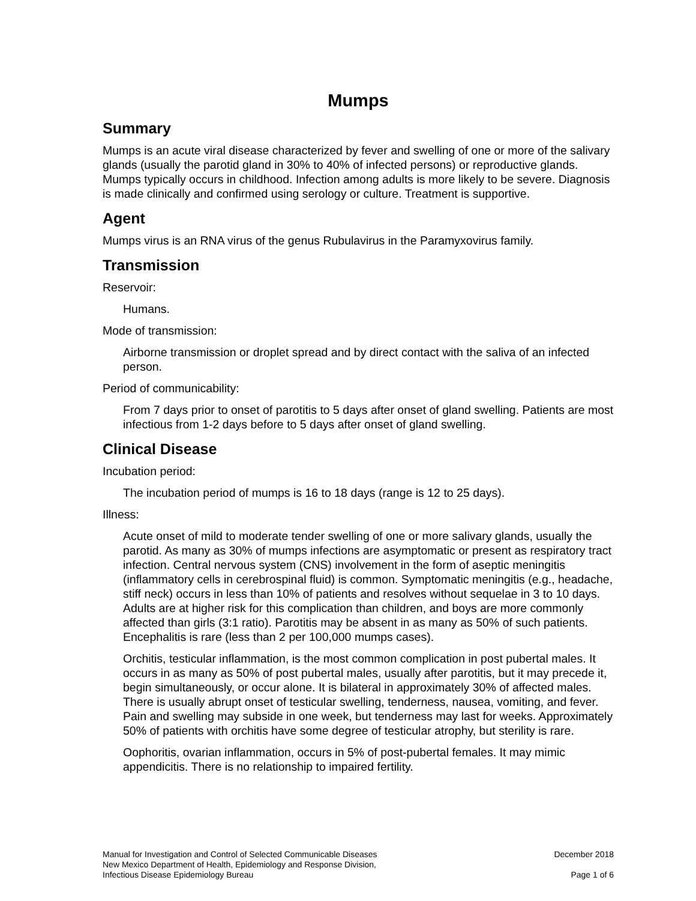Mumps
Summary
Mumps is an acute viral disease characterized by fever and swelling of one or more of the salivary glands (usually the parotid gland in 30% to 40% of infected persons) or reproductive glands. Mumps typically occurs in childhood. Infection among adults is more likely to be severe. Diagnosis is made clinically and confirmed using serology or culture. Treatment is supportive.
Agent
Mumps virus is an RNA virus of the genus Rubulavirus in the Paramyxovirus family.
Transmission
Reservoir:
Humans.
Mode of transmission:
Airborne transmission or droplet spread and by direct contact with the saliva of an infected person.
Period of communicability:
From 7 days prior to onset of parotitis to 5 days after onset of gland swelling. Patients are most infectious from 1-2 days before to 5 days after onset of gland swelling.
Clinical Disease
Incubation period:
The incubation period of mumps is 16 to 18 days (range is 12 to 25 days).
Illness:
Acute onset of mild to moderate tender swelling of one or more salivary glands, usually the parotid. As many as 30% of mumps infections are asymptomatic or present as respiratory tract infection. Central nervous system (CNS) involvement in the form of aseptic meningitis (inflammatory cells in cerebrospinal fluid) is common. Symptomatic meningitis (e.g., headache, stiff neck) occurs in less than 10% of patients and resolves without sequelae in 3 to 10 days. Adults are at higher risk for this complication than children, and boys are more commonly affected than girls (3:1 ratio). Parotitis may be absent in as many as 50% of such patients. Encephalitis is rare (less than 2 per 100,000 mumps cases).
Orchitis, testicular inflammation, is the most common complication in post pubertal males. It occurs in as many as 50% of post pubertal males, usually after parotitis, but it may precede it, begin simultaneously, or occur alone. It is bilateral in approximately 30% of affected males. There is usually abrupt onset of testicular swelling, tenderness, nausea, vomiting, and fever. Pain and swelling may subside in one week, but tenderness may last for weeks. Approximately 50% of patients with orchitis have some degree of testicular atrophy, but sterility is rare.
Oophoritis, ovarian inflammation, occurs in 5% of post-pubertal females. It may mimic appendicitis. There is no relationship to impaired fertility.
Manual for Investigation and Control of Selected Communicable Diseases
New Mexico Department of Health, Epidemiology and Response Division,
Infectious Disease Epidemiology Bureau
December 2018
Page 1 of 6